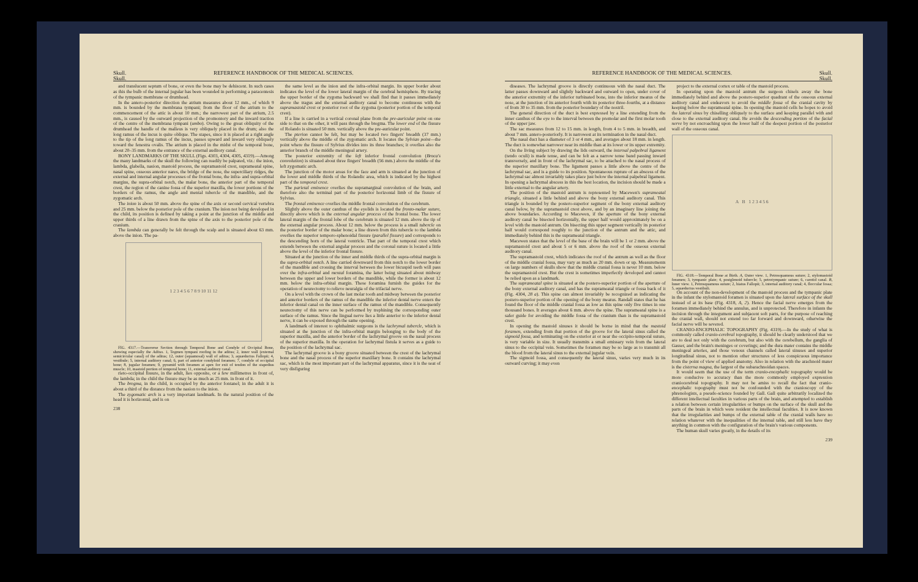Skull.
Skull. REFERENCE HANDBOOK OF THE MEDICAL SCIENCES.
and translucent septum of bone, or even the bone may be dehiscent. In such cases as this the bulb of the internal jugular has been wounded in performing a paracentesis of the tympanic membrane or drumhead.
In the antero-posterior direction the atrium measures about 12 mm., of which 9 mm. is bounded by the membrana tympani; from the floor of the atrium to the commencement of the attic is about 10 mm.; the narrowest part of the atrium, 2.5 mm., is caused by the outward projection of the promontory and the inward traction of the centre of the membrana tympani (umbo). Owing to the great obliquity of the drumhead the handle of the malleus is very obliquely placed in the drum; also the long ramus of the incus is quite oblique. The stapes, since it is placed at a right angle to the tip of the long ramus of the incus, passes upward and inward very obliquely toward the fenestra ovalis. The atrium is placed in the midst of the temporal bone, about 20–35 mm. from the entrance of the external auditory canal.
BONY LANDMARKS OF THE SKULL (Figs. 4303, 4304, 4305, 4319).—Among the many landmarks of the skull the following can readily be palpated, viz.: the inion, lambda, glabella, nasion, mastoid process, the supramastoid crest, suprameatal spine, nasal spine, osseous anterior nares, the bridge of the nose, the superciliary ridges, the external and internal angular processes of the frontal bone, the infra- and supra-orbital margins, the supra-orbital notch, the malar bone, the anterior part of the temporal crest, the region of the canine fossa of the superior maxilla, the lower portions of the borders of the ramus, the angle and mental tubercle of the mandible, and the zygomatic arch.
The inion is about 50 mm. above the spine of the axis or second cervical vertebra and 25 mm. below the posterior pole of the cranium. The inion not being developed in the child, its position is defined by taking a point at the junction of the middle and upper thirds of a line drawn from the spine of the axis to the posterior pole of the cranium.
The lambda can generally be felt through the scalp and is situated about 63 mm. above the inion. The pa-
1 2 3 4 5 6 7 8 9 10 11 12
FIG. 4317.—Transverse Section through Temporal Bone and Condyle of Occipital Bone, showing especially the Aditus. 1, Tegmen tympani roofing in the aditus; 2, inner wall (external semicircular canal) of the aditus; 12, outer (squamosal) wall of aditus; 3, aquæductus Fallopii; 4, vestibule; 5, internal auditory canal; 6, part of anterior condyloid foramen; 7, condyle of occipital bone; 8, jugular foramen; 9, pyramid with foramen at apex for exit of tendon of the stapedius muscle; 10, mastoid portion of temporal bone; 11, external auditory canal.
rieto-occipital fissure, in the adult, lies opposite, or a few millimetres in front of, the lambda; in the child the fissure may be as much as 25 mm. in front of it.
The bregma, in the child, is occupied by the anterior fontanel; in the adult it is about a third of the distance from the nasion to the inion.
The zygomatic arch is a very important landmark. In the natural position of the head it is horizontal, and is on
the same level as the inion and the infra-orbital margin. Its upper border about indicates the level of the lower lateral margin of the cerebral hemisphere. By tracing the upper border of the zygoma backward we shall find that it passes immediately above the tragus and the external auditory canal to become continuous with the supramastoid crest or posterior root of the zygoma (posterior portion of the temporal crest).
If a line is carried in a vertical coronal plane from the pre-auricular point on one side to that on the other, it will pass through the bregma. The lower end of the fissure of Rolando is situated 50 mm. vertically above the pre-auricular point.
The pterion cannot be felt, but may be located two fingers' breadth (37 mm.) vertically above the middle of the zygomatic arch. It locates the Sylvian point—the point where the fissure of Sylvius divides into its three branches; it overlies also the anterior branch of the middle meningeal artery.
The posterior extremity of the left inferior frontal convolution (Broca's convolution) is situated about three fingers' breadth (56 mm.) above the middle of the left zygomatic arch.
The junction of the motor areas for the face and arm is situated at the junction of the lower and middle thirds of the Rolandic area, which is indicated by the highest part of the temporal crest.
The parietal eminence overlies the supramarginal convolution of the brain, and therefore also the terminal part of the posterior horizontal limb of the fissure of Sylvius.
The frontal eminence overlies the middle frontal convolution of the cerebrum.
Slightly above the outer canthus of the eyelids is located the fronto-malar suture, directly above which is the external angular process of the frontal bone. The lower lateral margin of the frontal lobe of the cerebrum is situated 12 mm. above the tip of the external angular process. About 12 mm. below the process is a small tubercle on the posterior border of the malar bone; a line drawn from this tubercle to the lambda overlies the superior temporo-sphenoidal fissure (parallel fissure) and corresponds to the descending horn of the lateral ventricle. That part of the temporal crest which extends between the external angular process and the coronal suture is located a little above the level of the inferior frontal fissure.
Situated at the junction of the inner and middle thirds of the supra-orbital margin is the supra-orbital notch. A line carried downward from this notch to the lower border of the mandible and crossing the interval between the lower bicuspid teeth will pass over the infra-orbital and mental foramina, the latter being situated about midway between the upper and lower borders of the mandible, while the former is about 12 mm. below the infra-orbital margin. These foramina furnish the guides for the operation of neurectomy to relieve neuralgia of the trifacial nerve.
On a level with the crown of the last molar tooth and midway between the posterior and anterior borders of the ramus of the mandible the inferior dental nerve enters the inferior dental canal on the inner surface of the ramus of the mandible. Consequently neurectomy of this nerve can be performed by trephining the corresponding outer surface of the ramus. Since the lingual nerve lies a little anterior to the inferior dental nerve, it can be exposed through the same opening.
A landmark of interest to ophthalmic surgeons is the lachrymal tubercle, which is situated at the junction of the infra-orbital margin belonging to the body of the superior maxilla, and the anterior border of the lachrymal groove on the nasal process of the superior maxilla. In the operation for lachrymal fistula it serves as a guide to the position of the lachrymal sac.
The lachrymal groove is a bony groove situated between the crest of the lachrymal bone and the nasal process of the superior maxillary bone. It contains the lachrymal sac, which is the most important part of the lachrymal apparatus, since it is the seat of very disfiguring
238
REFERENCE HANDBOOK OF THE MEDICAL SCIENCES. Skull.
Skull.
diseases. The lachrymal groove is directly continuous with the nasal duct. The latter passes downward and slightly backward and outward to open, under cover of the anterior extremity of the inferior turbinated bone, into the inferior meatus of the nose, at the junction of its anterior fourth with its posterior three-fourths, at a distance of from 30 to 35 mm. from the posterior boundary of the nostril.
The general direction of the duct is best expressed by a line extending from the inner canthus of the eye to the interval between the premolar and the first molar tooth of the upper jaw.
The sac measures from 12 to 15 mm. in length, from 4 to 5 mm. in breadth, and about 7 mm. antero-posteriorly. It is narrowest at its termination in the nasal duct.
The nasal duct has a diameter of 3 or 4 mm., and averages about 18 mm. in length. The duct is somewhat narrower near its middle than at its lower or its upper extremity.
On the living subject by drawing the lids outward, the internal palpebral ligament (tendo oculi) is made tense, and can be felt as a narrow tense band passing inward transversely, and in front of the lachrymal sac, to be attached to the nasal process of the superior maxillary bone. The ligament passes a little above the centre of the lachrymal sac, and is a guide to its position. Spontaneous rupture of an abscess of the lachrymal sac almost invariably takes place just below the internal palpebral ligament. In opening a lachrymal abscess in this the best location, the incision should be made a little external to the angular artery.
The position of the mastoid antrum is represented by Macewen's suprameatal triangle, situated a little behind and above the bony external auditory canal. This triangle is bounded by the postero-superior segment of the bony external auditory canal below, by the supramastoid crest above, and by an imaginary line joining the above boundaries. According to Macewen, if the aperture of the bony external auditory canal be bisected horizontally, the upper half would approximately be on a level with the mastoid antrum. On bisecting this upper segment vertically its posterior half would correspond roughly to the junction of the antrum and the attic, and immediately behind this is the suprameatal triangle.
Macewen states that the level of the base of the brain will be 1 or 2 mm. above the supramastoid crest and about 5 or 6 mm. above the roof of the osseous external auditory canal.
The supramastoid crest, which indicates the roof of the antrum as well as the floor of the middle cranial fossa, may vary as much as 20 mm. down or up. Measurements on large numbers of skulls show that the middle cranial fossa is never 10 mm. below the supramastoid crest. But the crest is sometimes imperfectly developed and cannot be relied upon as a landmark.
The suprameatal spine is situated at the postero-superior portion of the aperture of the bony external auditory canal, and has the suprameatal triangle or fossa back of it (Fig. 4304, 28 a). This spine can almost invariably be recognized as indicating the postero-superior portion of the opening of the bony meatus. Randall states that he has found the floor of the middle cranial fossa as low as this spine only five times in one thousand bones. It averages about 6 mm. above the spine. The suprameatal spine is a safer guide for avoiding the middle fossa of the cranium than is the supramastoid crest.
In opening the mastoid sinuses it should be borne in mind that the mastoid foramen, extending from that portion of the groove for the lateral sinus called the sigmoid fossa, and terminating on the exterior at or near the occipito-temporal suture, is very variable in size. It usually transmits a small emissary vein from the lateral sinus to the occipital vein. Sometimes the foramen may be so large as to transmit all the blood from the lateral sinus to the external jugular vein.
The sigmoid fossa, and consequently the lateral sinus, varies very much in its outward curving; it may even
project to the external cortex or table of the mastoid process.
In operating upon the mastoid antrum the surgeon chisels away the bone immediately behind and above the postero-superior quadrant of the osseous external auditory canal and endeavors to avoid the middle fossa of the cranial cavity by keeping below the suprameatal spine. In opening the mastoid cells he hopes to avoid the lateral sinus by chiselling obliquely to the surface and keeping parallel with and close to the external auditory canal. He avoids the descending portion of the facial nerve by not encroaching upon the lower half of the deepest portion of the posterior wall of the osseous canal.
A B 1 2 3 4 5 6
FIG. 4318.—Temporal Bone at Birth. A, Outer view. 1, Petrosquamous suture; 2, stylomastoid foramen; 3, tympanic plate; 4, postglenoid tubercle; 5, petrotympanic suture; 6, carotid canal. B, Inner view. 1, Petrosquamous suture; 2, hiatus Fallopii; 3, internal auditory canal; 4, floccular fossa; 5, aquæductus vestibuli.
On account of the non-development of the mastoid process and the tympanic plate in the infant the stylomastoid foramen is situated upon the lateral surface of the skull instead of at its base (Fig. 4318, A, 2). Hence the facial nerve emerges from the foramen immediately behind the annulus, and is unprotected. Therefore in infants the incision through the integument and subjacent soft parts, for the purpose of reaching the cranial wall, should not extend too far forward and downward, otherwise the facial nerve will be severed.
CRANIO-ENCEPHALIC TOPOGRAPHY (Fig. 4319).—In the study of what is commonly called cranio-cerebral topography, it should be clearly understood that we are to deal not only with the cerebrum, but also with the cerebellum, the ganglia of Gasser, and the brain's meninges or coverings; and the dura mater contains the middle meningeal arteries, and those venous channels called lateral sinuses and superior longitudinal sinus, not to mention other structures of less conspicuous importance from the point of view of applied anatomy. Also in relation with the arachnoid mater is the cisterna magna, the largest of the subarachnoidan spaces.
It would seem that the use of the term cranio-encephalic topography would be more conducive to accuracy than the more commonly employed expression craniocerebral topography. It may not be amiss to recall the fact that cranio-encephalic topography must not be confounded with the cranioscopy of the phrenologists, a pseudo-science founded by Gall. Gall quite arbitrarily localized the different intellectual faculties in various parts of the brain, and attempted to establish a relation between certain irregularities or bumps on the surface of the skull and the parts of the brain in which were resident the intellectual faculties. It is now known that the irregularities and bumps of the external table of the cranial walls have no relation whatever with the inequalities of the internal table, and still less have they anything in common with the configuration of the brain's various components.
The human skull varies greatly, in the details of its
239